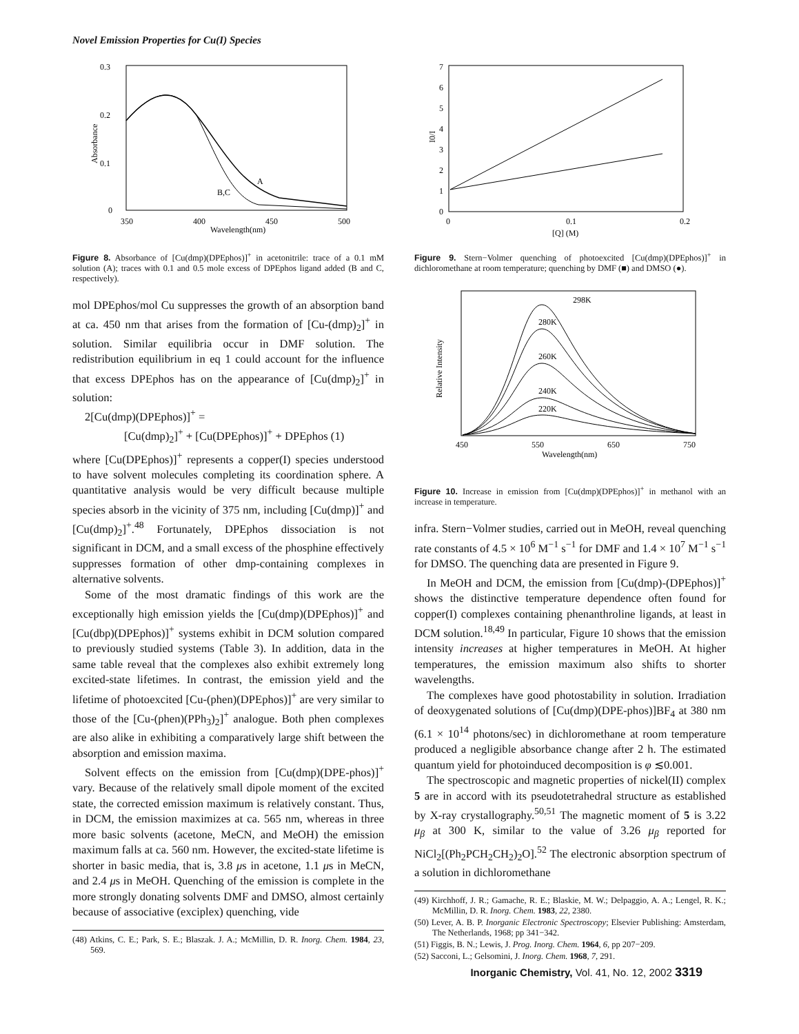Novel Emission Properties for Cu(I) Species
0.3
0.2
0.1
0
350
400
450
500
Wavelength(nm)
Absorbance
A
B,C
Figure 8. Absorbance of [Cu(dmp)(DPEphos)]<sup>+</sup> in acetonitrile: trace of a 0.1 mM solution (A); traces with 0.1 and 0.5 mole excess of DPEphos ligand added (B and C, respectively).
mol DPEphos/mol Cu suppresses the growth of an absorption band at ca. 450 nm that arises from the formation of [Cu-(dmp)<sub>2</sub>]<sup>+</sup> in solution. Similar equilibria occur in DMF solution. The redistribution equilibrium in eq 1 could account for the influence that excess DPEphos has on the appearance of [Cu(dmp)<sub>2</sub>]<sup>+</sup> in solution:
2[Cu(dmp)(DPEphos)]<sup>+</sup> =
[Cu(dmp)<sub>2</sub>]<sup>+</sup> + [Cu(DPEphos)]<sup>+</sup> + DPEphos (1)
where [Cu(DPEphos)]<sup>+</sup> represents a copper(I) species understood to have solvent molecules completing its coordination sphere. A quantitative analysis would be very difficult because multiple species absorb in the vicinity of 375 nm, including [Cu(dmp)]<sup>+</sup> and [Cu(dmp)<sub>2</sub>]<sup>+</sup>.<sup>48</sup> Fortunately, DPEphos dissociation is not significant in DCM, and a small excess of the phosphine effectively suppresses formation of other dmp-containing complexes in alternative solvents.
Some of the most dramatic findings of this work are the exceptionally high emission yields the [Cu(dmp)(DPEphos)]<sup>+</sup> and [Cu(dbp)(DPEphos)]<sup>+</sup> systems exhibit in DCM solution compared to previously studied systems (Table 3). In addition, data in the same table reveal that the complexes also exhibit extremely long excited-state lifetimes. In contrast, the emission yield and the lifetime of photoexcited [Cu-(phen)(DPEphos)]<sup>+</sup> are very similar to those of the [Cu-(phen)(PPh<sub>3</sub>)<sub>2</sub>]<sup>+</sup> analogue. Both phen complexes are also alike in exhibiting a comparatively large shift between the absorption and emission maxima.
Solvent effects on the emission from [Cu(dmp)(DPE-phos)]<sup>+</sup> vary. Because of the relatively small dipole moment of the excited state, the corrected emission maximum is relatively constant. Thus, in DCM, the emission maximizes at ca. 565 nm, whereas in three more basic solvents (acetone, MeCN, and MeOH) the emission maximum falls at ca. 560 nm. However, the excited-state lifetime is shorter in basic media, that is, 3.8 μs in acetone, 1.1 μs in MeCN, and 2.4 μs in MeOH. Quenching of the emission is complete in the more strongly donating solvents DMF and DMSO, almost certainly because of associative (exciplex) quenching, vide
(48) Atkins, C. E.; Park, S. E.; Blaszak. J. A.; McMillin, D. R. Inorg. Chem. 1984, 23, 569.
7
6
5
4
3
2
1
0
0
0.1
0.2
[Q] (M)
I0/I
Figure 9. Stern−Volmer quenching of photoexcited [Cu(dmp)(DPEphos)]<sup>+</sup> in dichloromethane at room temperature; quenching by DMF (■) and DMSO (●).
450
550
650
750
Wavelength(nm)
Relative Intensity
298K
280K
260K
240K
220K
Figure 10. Increase in emission from [Cu(dmp)(DPEphos)]<sup>+</sup> in methanol with an increase in temperature.
infra. Stern−Volmer studies, carried out in MeOH, reveal quenching rate constants of 4.5 × 10<sup>6</sup> M<sup>−1</sup> s<sup>−1</sup> for DMF and 1.4 × 10<sup>7</sup> M<sup>−1</sup> s<sup>−1</sup> for DMSO. The quenching data are presented in Figure 9.
In MeOH and DCM, the emission from [Cu(dmp)-(DPEphos)]<sup>+</sup> shows the distinctive temperature dependence often found for copper(I) complexes containing phenanthroline ligands, at least in DCM solution.<sup>18,49</sup> In particular, Figure 10 shows that the emission intensity increases at higher temperatures in MeOH. At higher temperatures, the emission maximum also shifts to shorter wavelengths.
The complexes have good photostability in solution. Irradiation of deoxygenated solutions of [Cu(dmp)(DPE-phos)]BF<sub>4</sub> at 380 nm (6.1 × 10<sup>14</sup> photons/sec) in dichloromethane at room temperature produced a negligible absorbance change after 2 h. The estimated quantum yield for photoinduced decomposition is φ ≲0.001.
The spectroscopic and magnetic properties of nickel(II) complex 5 are in accord with its pseudotetrahedral structure as established by X-ray crystallography.<sup>50,51</sup> The magnetic moment of 5 is 3.22 μ<sub>β</sub> at 300 K, similar to the value of 3.26 μ<sub>β</sub> reported for NiCl<sub>2</sub>[(Ph<sub>2</sub>PCH<sub>2</sub>CH<sub>2</sub>)<sub>2</sub>O].<sup>52</sup> The electronic absorption spectrum of a solution in dichloromethane
(49) Kirchhoff, J. R.; Gamache, R. E.; Blaskie, M. W.; Delpaggio, A. A.; Lengel, R. K.; McMillin, D. R. Inorg. Chem. 1983, 22, 2380.
(50) Lever, A. B. P. Inorganic Electronic Spectroscopy; Elsevier Publishing: Amsterdam, The Netherlands, 1968; pp 341−342.
(51) Figgis, B. N.; Lewis, J. Prog. Inorg. Chem. 1964, 6, pp 207−209.
(52) Sacconi, L.; Gelsomini, J. Inorg. Chem. 1968, 7, 291.
Inorganic Chemistry, Vol. 41, No. 12, 2002 3319